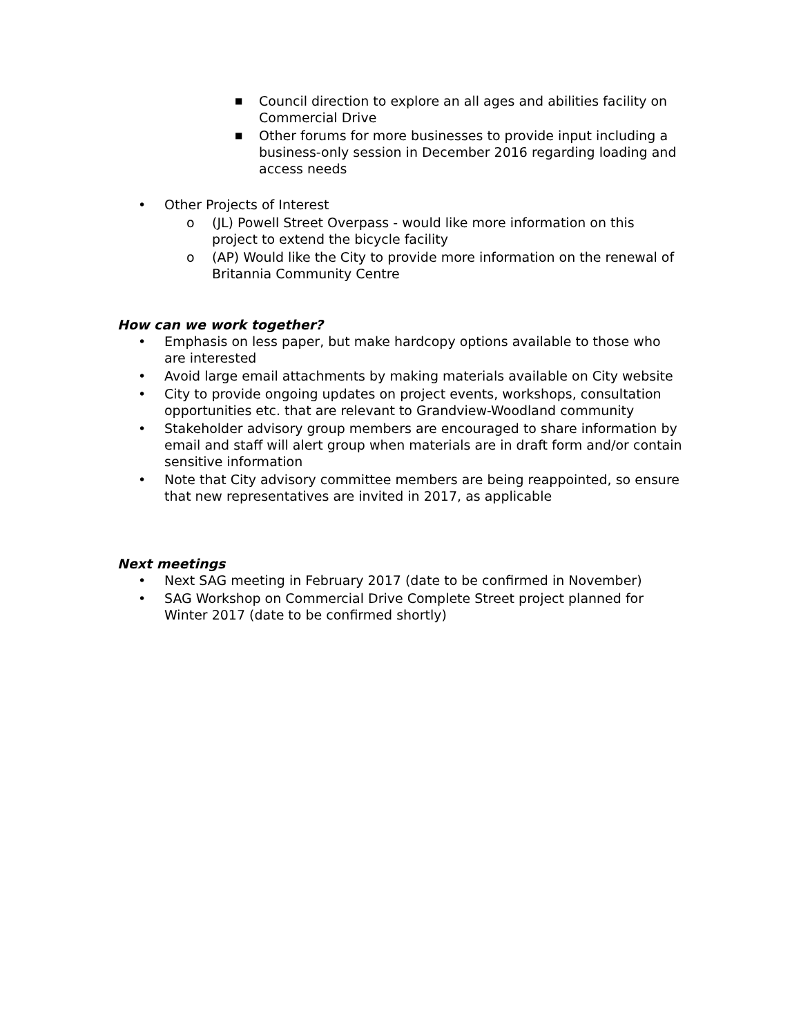■ Council direction to explore an all ages and abilities facility on Commercial Drive
■ Other forums for more businesses to provide input including a business-only session in December 2016 regarding loading and access needs
• Other Projects of Interest
o (JL) Powell Street Overpass - would like more information on this project to extend the bicycle facility
o (AP) Would like the City to provide more information on the renewal of Britannia Community Centre
How can we work together?
• Emphasis on less paper, but make hardcopy options available to those who are interested
• Avoid large email attachments by making materials available on City website
• City to provide ongoing updates on project events, workshops, consultation opportunities etc. that are relevant to Grandview-Woodland community
• Stakeholder advisory group members are encouraged to share information by email and staff will alert group when materials are in draft form and/or contain sensitive information
• Note that City advisory committee members are being reappointed, so ensure that new representatives are invited in 2017, as applicable
Next meetings
• Next SAG meeting in February 2017 (date to be confirmed in November)
• SAG Workshop on Commercial Drive Complete Street project planned for Winter 2017 (date to be confirmed shortly)